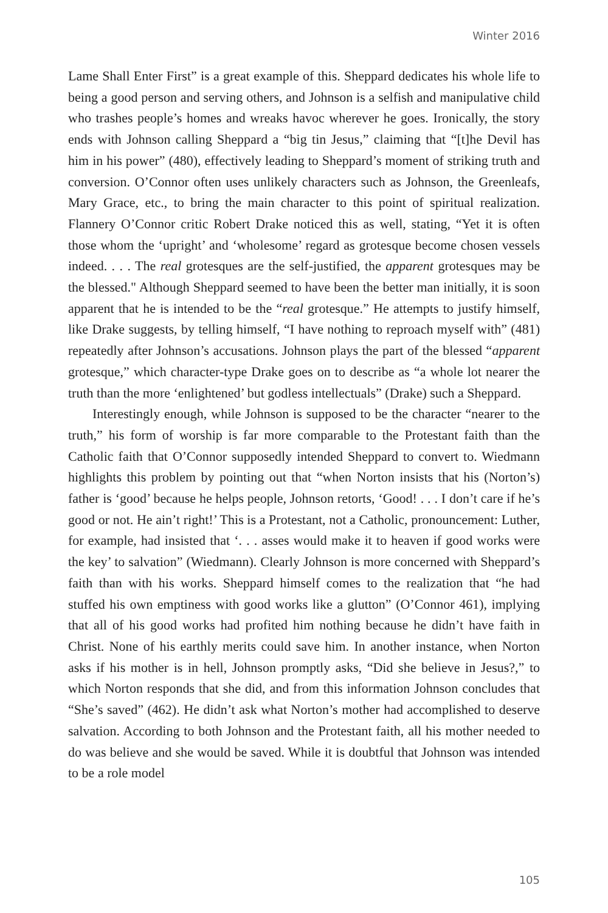Winter 2016
Lame Shall Enter First” is a great example of this. Sheppard dedicates his whole life to being a good person and serving others, and Johnson is a selfish and manipulative child who trashes people’s homes and wreaks havoc wherever he goes. Ironically, the story ends with Johnson calling Sheppard a “big tin Jesus,” claiming that “[t]he Devil has him in his power” (480), effectively leading to Sheppard’s moment of striking truth and conversion. O’Connor often uses unlikely characters such as Johnson, the Greenleafs, Mary Grace, etc., to bring the main character to this point of spiritual realization. Flannery O’Connor critic Robert Drake noticed this as well, stating, “Yet it is often those whom the ‘upright’ and ‘wholesome’ regard as grotesque become chosen vessels indeed. . . . The real grotesques are the self-justified, the apparent grotesques may be the blessed." Although Sheppard seemed to have been the better man initially, it is soon apparent that he is intended to be the “real grotesque.” He attempts to justify himself, like Drake suggests, by telling himself, “I have nothing to reproach myself with” (481) repeatedly after Johnson’s accusations. Johnson plays the part of the blessed “apparent grotesque,” which character-type Drake goes on to describe as “a whole lot nearer the truth than the more ‘enlightened’ but godless intellectuals” (Drake) such a Sheppard.
Interestingly enough, while Johnson is supposed to be the character “nearer to the truth,” his form of worship is far more comparable to the Protestant faith than the Catholic faith that O’Connor supposedly intended Sheppard to convert to. Wiedmann highlights this problem by pointing out that “when Norton insists that his (Norton’s) father is ‘good’ because he helps people, Johnson retorts, ‘Good! . . . I don’t care if he’s good or not. He ain’t right!’ This is a Protestant, not a Catholic, pronouncement: Luther, for example, had insisted that ‘. . . asses would make it to heaven if good works were the key’ to salvation” (Wiedmann). Clearly Johnson is more concerned with Sheppard’s faith than with his works. Sheppard himself comes to the realization that “he had stuffed his own emptiness with good works like a glutton” (O’Connor 461), implying that all of his good works had profited him nothing because he didn’t have faith in Christ. None of his earthly merits could save him. In another instance, when Norton asks if his mother is in hell, Johnson promptly asks, “Did she believe in Jesus?,” to which Norton responds that she did, and from this information Johnson concludes that “She’s saved” (462). He didn’t ask what Norton’s mother had accomplished to deserve salvation. According to both Johnson and the Protestant faith, all his mother needed to do was believe and she would be saved. While it is doubtful that Johnson was intended to be a role model
105